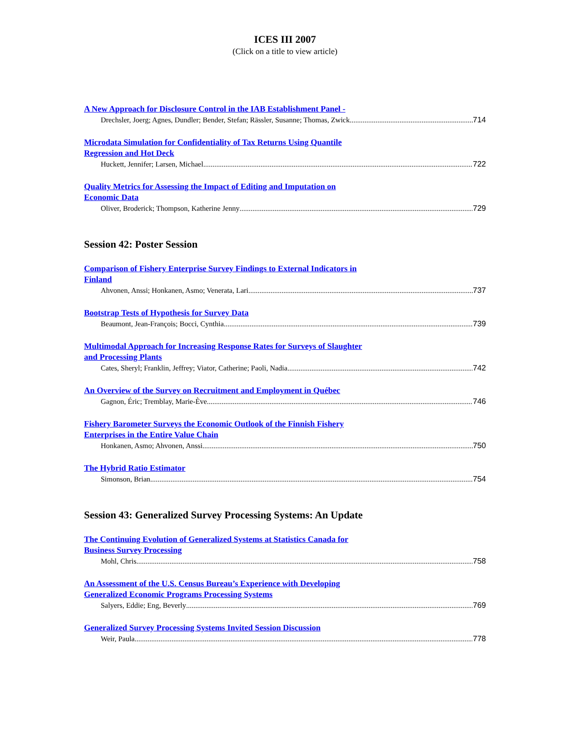ICES III 2007
(Click on a title to view article)
A New Approach for Disclosure Control in the IAB Establishment Panel -
Drechsler, Joerg; Agnes, Dundler; Bender, Stefan; Rässler, Susanne; Thomas, Zwick 714
Microdata Simulation for Confidentiality of Tax Returns Using Quantile
Regression and Hot Deck
Huckett, Jennifer; Larsen, Michael 722
Quality Metrics for Assessing the Impact of Editing and Imputation on
Economic Data
Oliver, Broderick; Thompson, Katherine Jenny 729
Session 42: Poster Session
Comparison of Fishery Enterprise Survey Findings to External Indicators in
Finland
Ahvonen, Anssi; Honkanen, Asmo; Venerata, Lari 737
Bootstrap Tests of Hypothesis for Survey Data
Beaumont, Jean-François; Bocci, Cynthia 739
Multimodal Approach for Increasing Response Rates for Surveys of Slaughter
and Processing Plants
Cates, Sheryl; Franklin, Jeffrey; Viator, Catherine; Paoli, Nadia 742
An Overview of the Survey on Recruitment and Employment in Québec
Gagnon, Éric; Tremblay, Marie-Ève 746
Fishery Barometer Surveys the Economic Outlook of the Finnish Fishery
Enterprises in the Entire Value Chain
Honkanen, Asmo; Ahvonen, Anssi 750
The Hybrid Ratio Estimator
Simonson, Brian 754
Session 43: Generalized Survey Processing Systems: An Update
The Continuing Evolution of Generalized Systems at Statistics Canada for
Business Survey Processing
Mohl, Chris 758
An Assessment of the U.S. Census Bureau’s Experience with Developing
Generalized Economic Programs Processing Systems
Salyers, Eddie; Eng, Beverly 769
Generalized Survey Processing Systems Invited Session Discussion
Weir, Paula 778